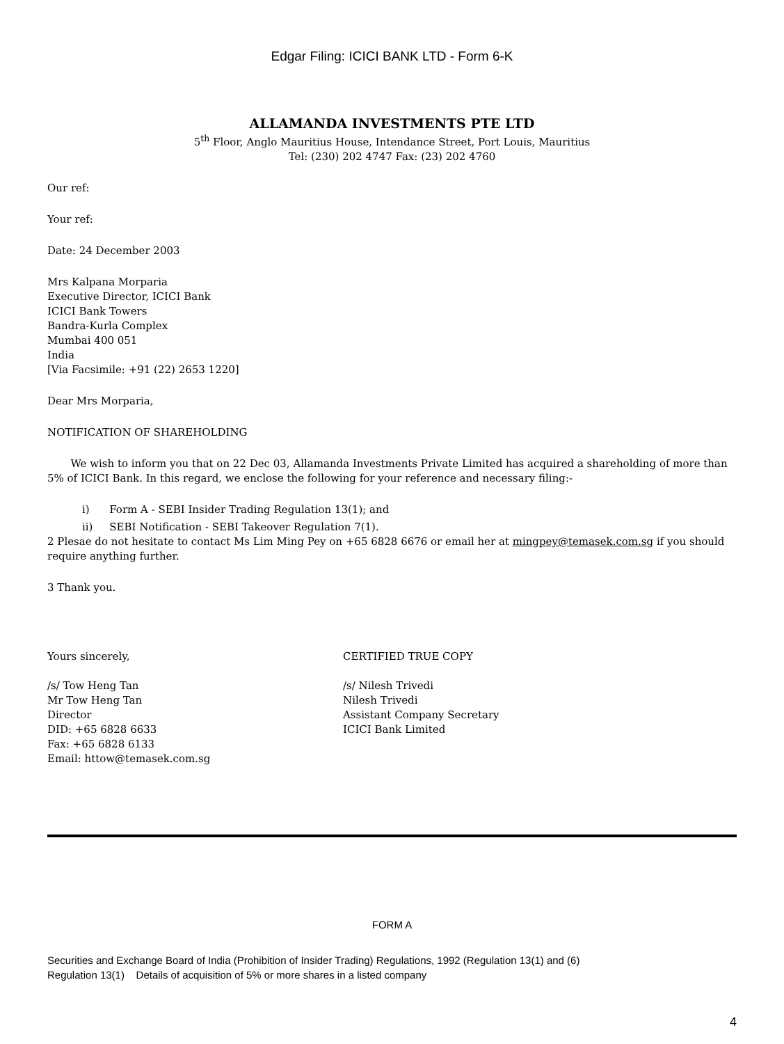Edgar Filing: ICICI BANK LTD - Form 6-K
ALLAMANDA INVESTMENTS PTE LTD
5<sup>th</sup> Floor, Anglo Mauritius House, Intendance Street, Port Louis, Mauritius
Tel: (230) 202 4747 Fax: (23) 202 4760
Our ref:
Your ref:
Date: 24 December 2003
Mrs Kalpana Morparia
Executive Director, ICICI Bank
ICICI Bank Towers
Bandra-Kurla Complex
Mumbai 400 051
India
[Via Facsimile: +91 (22) 2653 1220]
Dear Mrs Morparia,
NOTIFICATION OF SHAREHOLDING
We wish to inform you that on 22 Dec 03, Allamanda Investments Private Limited has acquired a shareholding of more than 5% of ICICI Bank. In this regard, we enclose the following for your reference and necessary filing:-
i) Form A - SEBI Insider Trading Regulation 13(1); and
ii) SEBI Notification - SEBI Takeover Regulation 7(1).
2 Plesae do not hesitate to contact Ms Lim Ming Pey on +65 6828 6676 or email her at mingpey@temasek.com.sg if you should require anything further.
3 Thank you.
Yours sincerely,
/s/ Tow Heng Tan
Mr Tow Heng Tan
Director
DID: +65 6828 6633
Fax: +65 6828 6133
Email: httow@temasek.com.sg
CERTIFIED TRUE COPY
/s/ Nilesh Trivedi
Nilesh Trivedi
Assistant Company Secretary
ICICI Bank Limited
FORM A
Securities and Exchange Board of India (Prohibition of Insider Trading) Regulations, 1992 (Regulation 13(1) and (6)
Regulation 13(1) Details of acquisition of 5% or more shares in a listed company
4